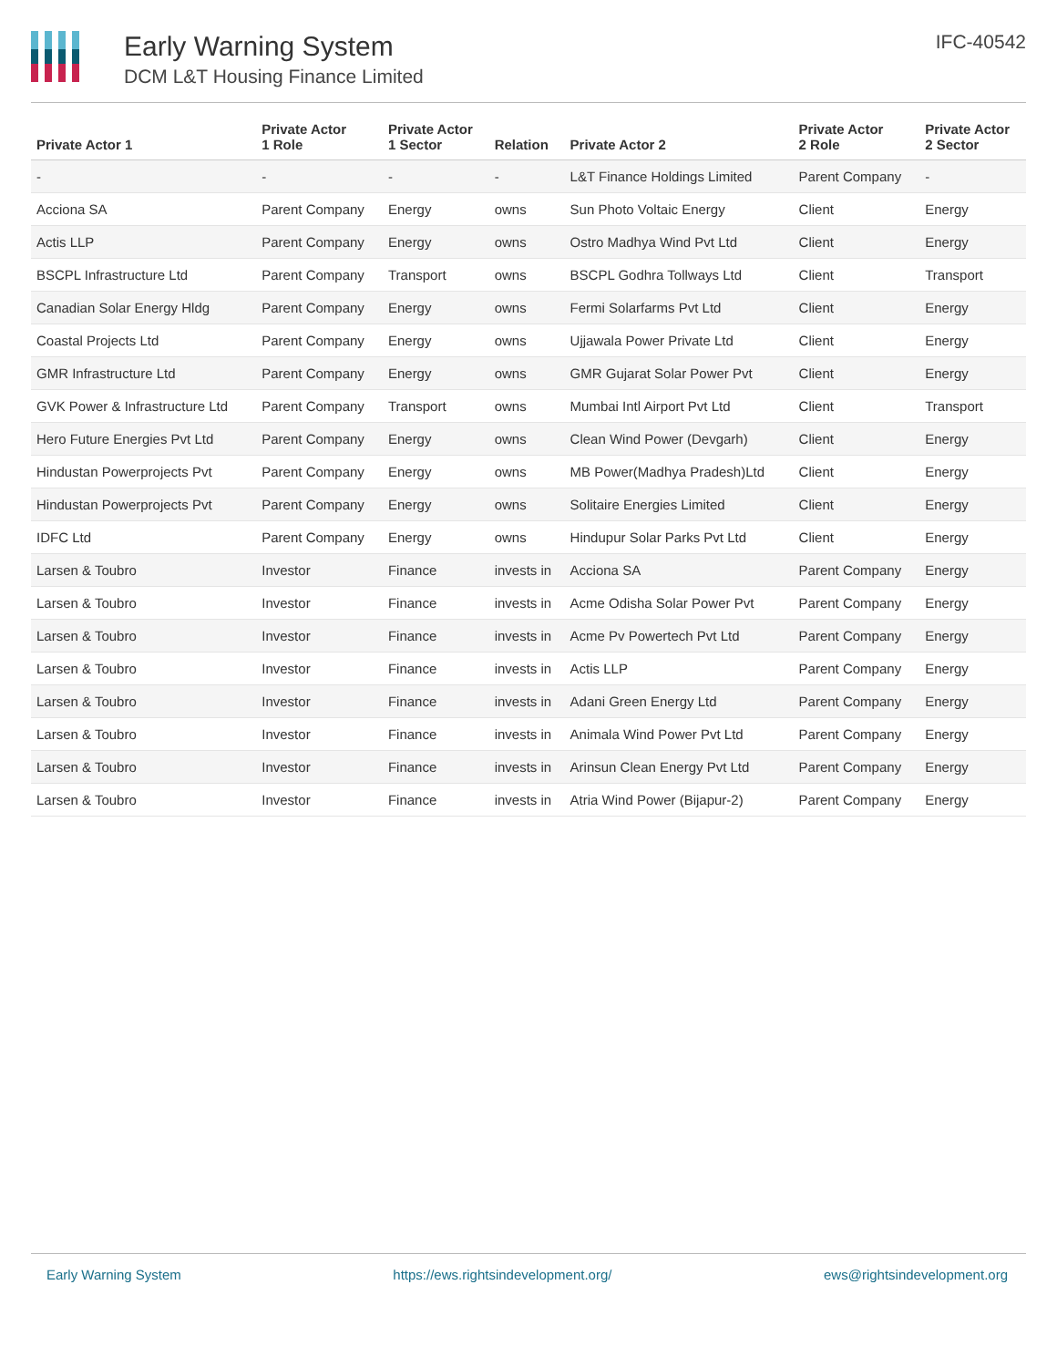Early Warning System
DCM L&T Housing Finance Limited
IFC-40542
| Private Actor 1 | Private Actor 1 Role | Private Actor 1 Sector | Relation | Private Actor 2 | Private Actor 2 Role | Private Actor 2 Sector |
| --- | --- | --- | --- | --- | --- | --- |
| - | - | - | - | L&T Finance Holdings Limited | Parent Company | - |
| Acciona SA | Parent Company | Energy | owns | Sun Photo Voltaic Energy | Client | Energy |
| Actis LLP | Parent Company | Energy | owns | Ostro Madhya Wind Pvt Ltd | Client | Energy |
| BSCPL Infrastructure Ltd | Parent Company | Transport | owns | BSCPL Godhra Tollways Ltd | Client | Transport |
| Canadian Solar Energy Hldg | Parent Company | Energy | owns | Fermi Solarfarms Pvt Ltd | Client | Energy |
| Coastal Projects Ltd | Parent Company | Energy | owns | Ujjawala Power Private Ltd | Client | Energy |
| GMR Infrastructure Ltd | Parent Company | Energy | owns | GMR Gujarat Solar Power Pvt | Client | Energy |
| GVK Power & Infrastructure Ltd | Parent Company | Transport | owns | Mumbai Intl Airport Pvt Ltd | Client | Transport |
| Hero Future Energies Pvt Ltd | Parent Company | Energy | owns | Clean Wind Power (Devgarh) | Client | Energy |
| Hindustan Powerprojects Pvt | Parent Company | Energy | owns | MB Power(Madhya Pradesh)Ltd | Client | Energy |
| Hindustan Powerprojects Pvt | Parent Company | Energy | owns | Solitaire Energies Limited | Client | Energy |
| IDFC Ltd | Parent Company | Energy | owns | Hindupur Solar Parks Pvt Ltd | Client | Energy |
| Larsen & Toubro | Investor | Finance | invests in | Acciona SA | Parent Company | Energy |
| Larsen & Toubro | Investor | Finance | invests in | Acme Odisha Solar Power Pvt | Parent Company | Energy |
| Larsen & Toubro | Investor | Finance | invests in | Acme Pv Powertech Pvt Ltd | Parent Company | Energy |
| Larsen & Toubro | Investor | Finance | invests in | Actis LLP | Parent Company | Energy |
| Larsen & Toubro | Investor | Finance | invests in | Adani Green Energy Ltd | Parent Company | Energy |
| Larsen & Toubro | Investor | Finance | invests in | Animala Wind Power Pvt Ltd | Parent Company | Energy |
| Larsen & Toubro | Investor | Finance | invests in | Arinsun Clean Energy Pvt Ltd | Parent Company | Energy |
| Larsen & Toubro | Investor | Finance | invests in | Atria Wind Power (Bijapur-2) | Parent Company | Energy |
Early Warning System https://ews.rightsindevelopment.org/ ews@rightsindevelopment.org